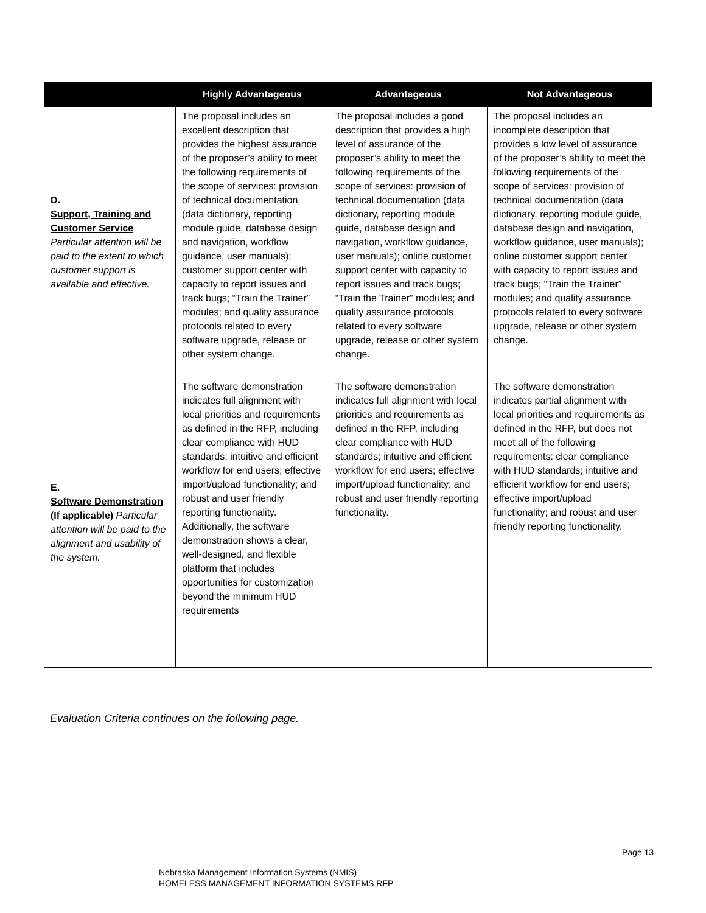| | Highly Advantageous | Advantageous | Not Advantageous |
| --- | --- | --- | --- |
| D. Support, Training and Customer Service Particular attention will be paid to the extent to which customer support is available and effective. | The proposal includes an excellent description that provides the highest assurance of the proposer’s ability to meet the following requirements of the scope of services: provision of technical documentation (data dictionary, reporting module guide, database design and navigation, workflow guidance, user manuals); customer support center with capacity to report issues and track bugs; “Train the Trainer” modules; and quality assurance protocols related to every software upgrade, release or other system change. | The proposal includes a good description that provides a high level of assurance of the proposer’s ability to meet the following requirements of the scope of services: provision of technical documentation (data dictionary, reporting module guide, database design and navigation, workflow guidance, user manuals); online customer support center with capacity to report issues and track bugs; “Train the Trainer” modules; and quality assurance protocols related to every software upgrade, release or other system change. | The proposal includes an incomplete description that provides a low level of assurance of the proposer’s ability to meet the following requirements of the scope of services: provision of technical documentation (data dictionary, reporting module guide, database design and navigation, workflow guidance, user manuals); online customer support center with capacity to report issues and track bugs; “Train the Trainer” modules; and quality assurance protocols related to every software upgrade, release or other system change. |
| E. Software Demonstration (If applicable) Particular attention will be paid to the alignment and usability of the system. | The software demonstration indicates full alignment with local priorities and requirements as defined in the RFP, including clear compliance with HUD standards; intuitive and efficient workflow for end users; effective import/upload functionality; and robust and user friendly reporting functionality. Additionally, the software demonstration shows a clear, well-designed, and flexible platform that includes opportunities for customization beyond the minimum HUD requirements | The software demonstration indicates full alignment with local priorities and requirements as defined in the RFP, including clear compliance with HUD standards; intuitive and efficient workflow for end users; effective import/upload functionality; and robust and user friendly reporting functionality. | The software demonstration indicates partial alignment with local priorities and requirements as defined in the RFP, but does not meet all of the following requirements: clear compliance with HUD standards; intuitive and efficient workflow for end users; effective import/upload functionality; and robust and user friendly reporting functionality. |
Evaluation Criteria continues on the following page.
Page 13
Nebraska Management Information Systems (NMIS)
HOMELESS MANAGEMENT INFORMATION SYSTEMS RFP